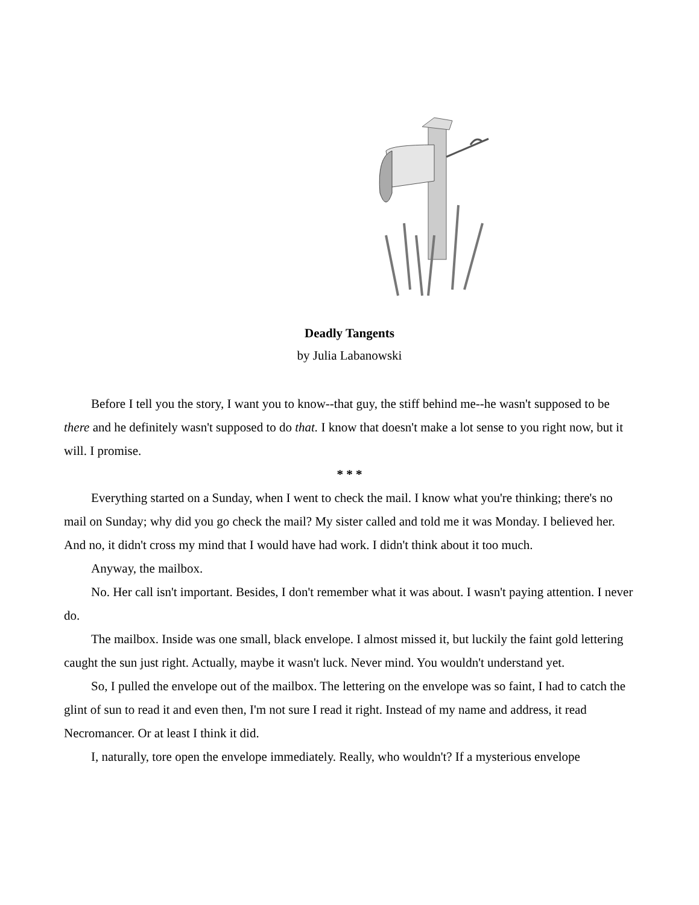Deadly Tangents
by Julia Labanowski
Before I tell you the story, I want you to know--that guy, the stiff behind me--he wasn't supposed to be there and he definitely wasn't supposed to do that. I know that doesn't make a lot sense to you right now, but it will. I promise.
* * *
Everything started on a Sunday, when I went to check the mail. I know what you're thinking; there's no mail on Sunday; why did you go check the mail? My sister called and told me it was Monday. I believed her. And no, it didn't cross my mind that I would have had work. I didn't think about it too much.
Anyway, the mailbox.
No. Her call isn't important. Besides, I don't remember what it was about. I wasn't paying attention. I never do.
The mailbox. Inside was one small, black envelope. I almost missed it, but luckily the faint gold lettering caught the sun just right. Actually, maybe it wasn't luck. Never mind. You wouldn't understand yet.
So, I pulled the envelope out of the mailbox. The lettering on the envelope was so faint, I had to catch the glint of sun to read it and even then, I'm not sure I read it right. Instead of my name and address, it read Necromancer. Or at least I think it did.
I, naturally, tore open the envelope immediately. Really, who wouldn't? If a mysterious envelope